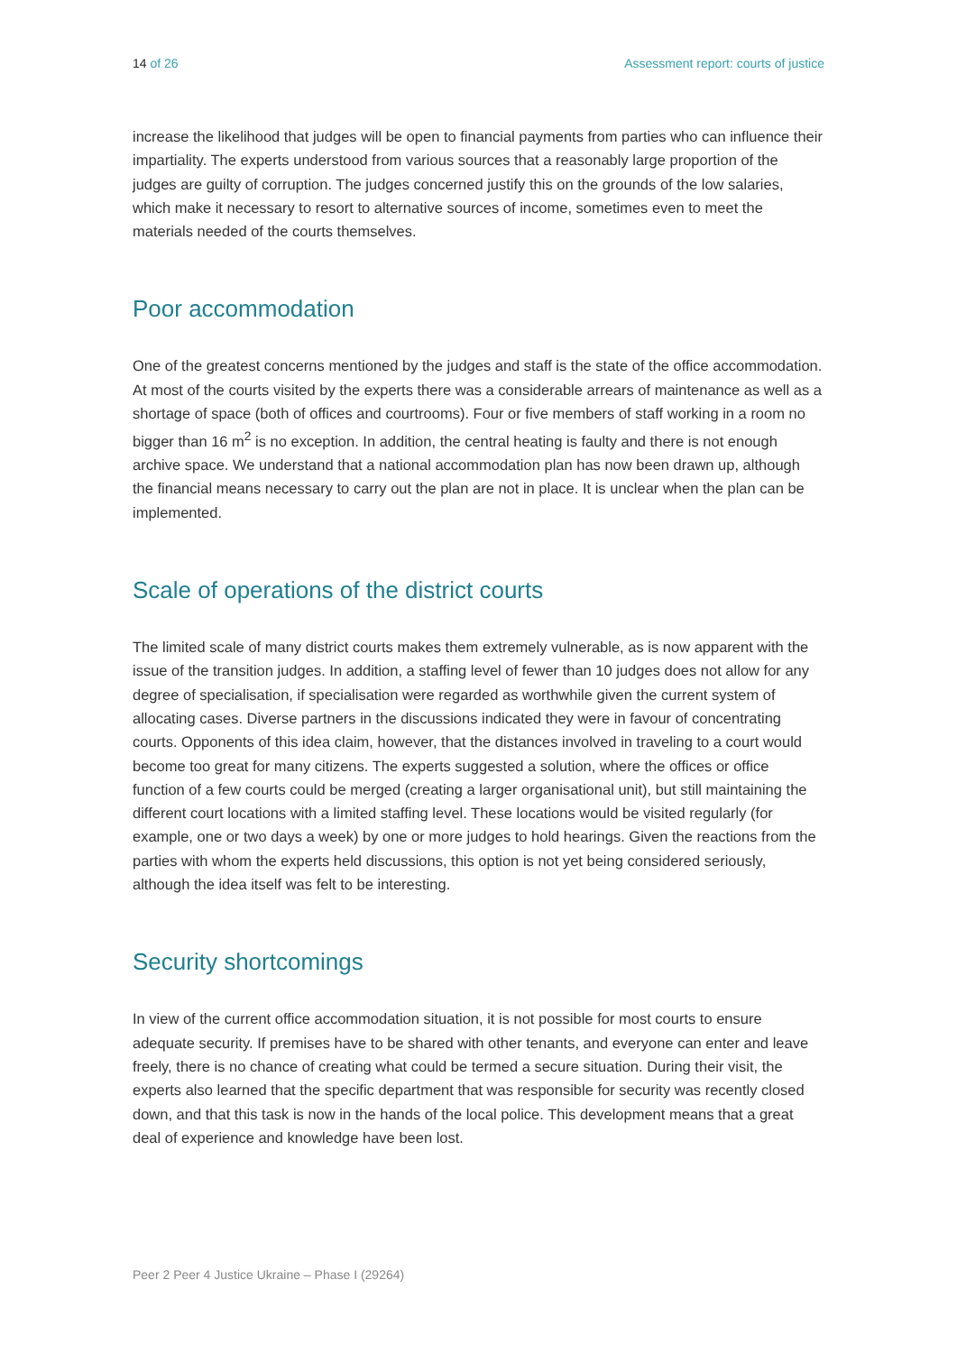14 of 26 Assessment report: courts of justice
increase the likelihood that judges will be open to financial payments from parties who can influence their impartiality. The experts understood from various sources that a reasonably large proportion of the judges are guilty of corruption. The judges concerned justify this on the grounds of the low salaries, which make it necessary to resort to alternative sources of income, sometimes even to meet the materials needed of the courts themselves.
Poor accommodation
One of the greatest concerns mentioned by the judges and staff is the state of the office accommodation. At most of the courts visited by the experts there was a considerable arrears of maintenance as well as a shortage of space (both of offices and courtrooms). Four or five members of staff working in a room no bigger than 16 m<sup>2</sup> is no exception. In addition, the central heating is faulty and there is not enough archive space. We understand that a national accommodation plan has now been drawn up, although the financial means necessary to carry out the plan are not in place. It is unclear when the plan can be implemented.
Scale of operations of the district courts
The limited scale of many district courts makes them extremely vulnerable, as is now apparent with the issue of the transition judges. In addition, a staffing level of fewer than 10 judges does not allow for any degree of specialisation, if specialisation were regarded as worthwhile given the current system of allocating cases. Diverse partners in the discussions indicated they were in favour of concentrating courts. Opponents of this idea claim, however, that the distances involved in traveling to a court would become too great for many citizens. The experts suggested a solution, where the offices or office function of a few courts could be merged (creating a larger organisational unit), but still maintaining the different court locations with a limited staffing level. These locations would be visited regularly (for example, one or two days a week) by one or more judges to hold hearings. Given the reactions from the parties with whom the experts held discussions, this option is not yet being considered seriously, although the idea itself was felt to be interesting.
Security shortcomings
In view of the current office accommodation situation, it is not possible for most courts to ensure adequate security. If premises have to be shared with other tenants, and everyone can enter and leave freely, there is no chance of creating what could be termed a secure situation. During their visit, the experts also learned that the specific department that was responsible for security was recently closed down, and that this task is now in the hands of the local police. This development means that a great deal of experience and knowledge have been lost.
Peer 2 Peer 4 Justice Ukraine – Phase I (29264)